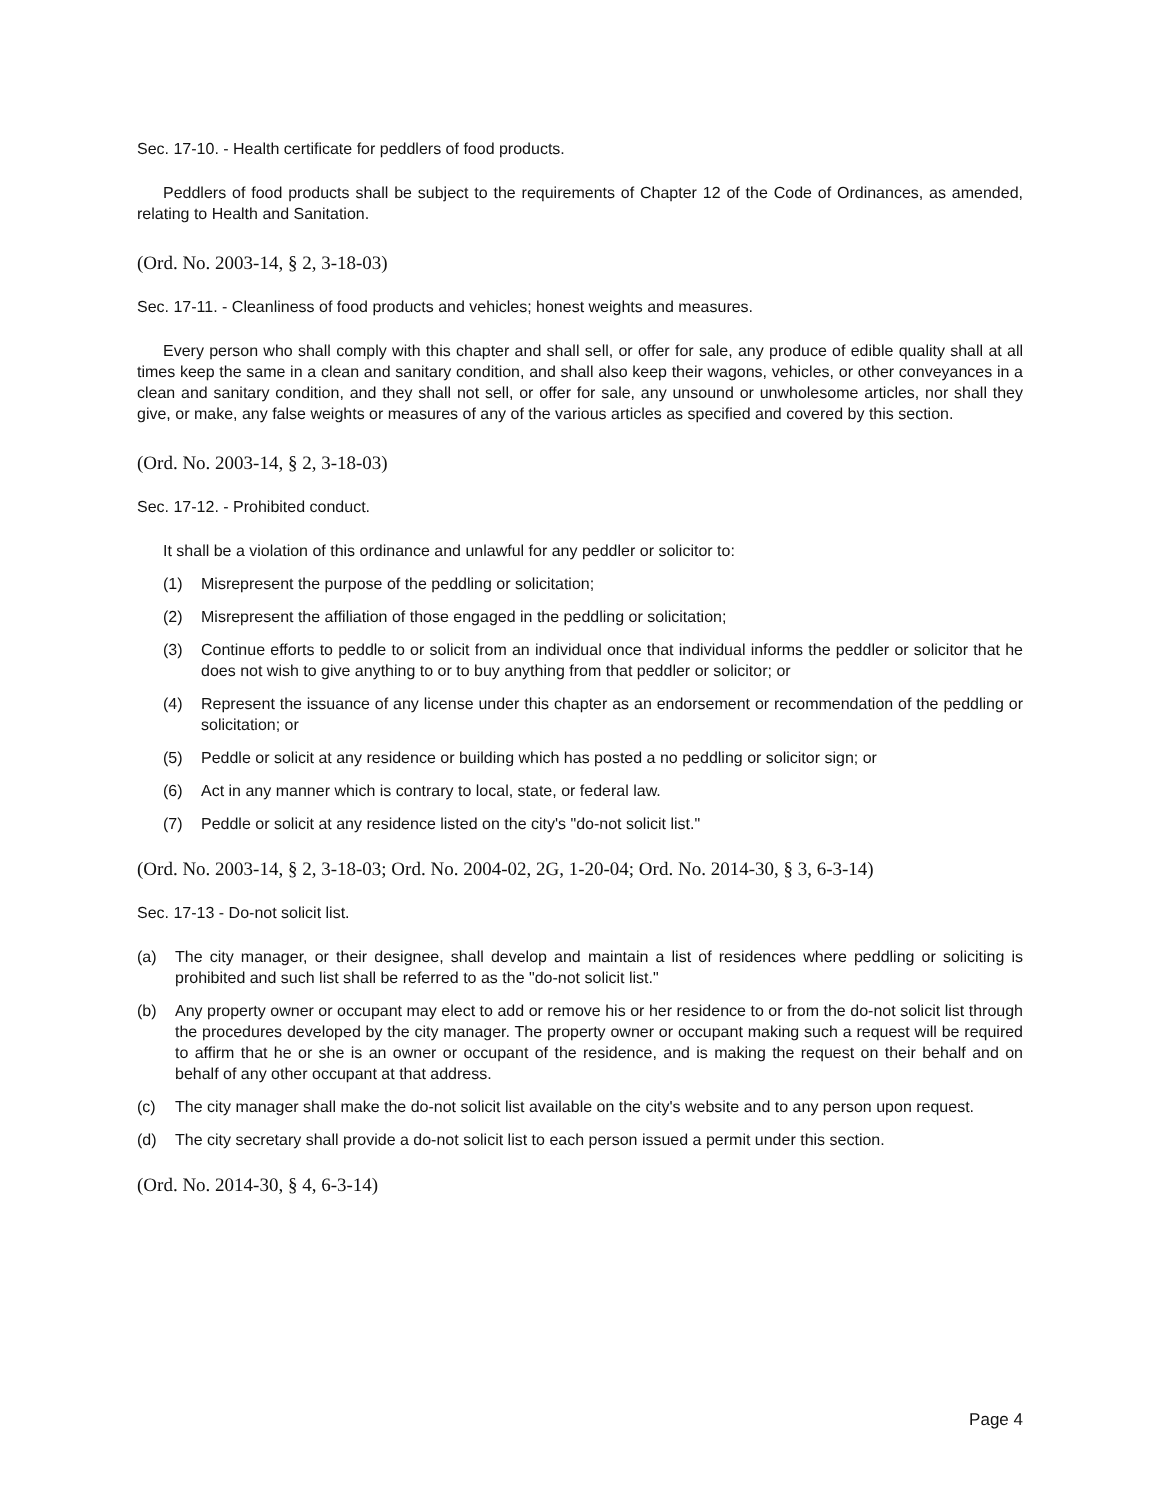Sec. 17-10. - Health certificate for peddlers of food products.
Peddlers of food products shall be subject to the requirements of Chapter 12 of the Code of Ordinances, as amended, relating to Health and Sanitation.
(Ord. No. 2003-14, § 2, 3-18-03)
Sec. 17-11. - Cleanliness of food products and vehicles; honest weights and measures.
Every person who shall comply with this chapter and shall sell, or offer for sale, any produce of edible quality shall at all times keep the same in a clean and sanitary condition, and shall also keep their wagons, vehicles, or other conveyances in a clean and sanitary condition, and they shall not sell, or offer for sale, any unsound or unwholesome articles, nor shall they give, or make, any false weights or measures of any of the various articles as specified and covered by this section.
(Ord. No. 2003-14, § 2, 3-18-03)
Sec. 17-12. - Prohibited conduct.
It shall be a violation of this ordinance and unlawful for any peddler or solicitor to:
(1) Misrepresent the purpose of the peddling or solicitation;
(2) Misrepresent the affiliation of those engaged in the peddling or solicitation;
(3) Continue efforts to peddle to or solicit from an individual once that individual informs the peddler or solicitor that he does not wish to give anything to or to buy anything from that peddler or solicitor; or
(4) Represent the issuance of any license under this chapter as an endorsement or recommendation of the peddling or solicitation; or
(5) Peddle or solicit at any residence or building which has posted a no peddling or solicitor sign; or
(6) Act in any manner which is contrary to local, state, or federal law.
(7) Peddle or solicit at any residence listed on the city's "do-not solicit list."
(Ord. No. 2003-14, § 2, 3-18-03; Ord. No. 2004-02, 2G, 1-20-04; Ord. No. 2014-30, § 3, 6-3-14)
Sec. 17-13 - Do-not solicit list.
(a) The city manager, or their designee, shall develop and maintain a list of residences where peddling or soliciting is prohibited and such list shall be referred to as the "do-not solicit list."
(b) Any property owner or occupant may elect to add or remove his or her residence to or from the do-not solicit list through the procedures developed by the city manager. The property owner or occupant making such a request will be required to affirm that he or she is an owner or occupant of the residence, and is making the request on their behalf and on behalf of any other occupant at that address.
(c) The city manager shall make the do-not solicit list available on the city's website and to any person upon request.
(d) The city secretary shall provide a do-not solicit list to each person issued a permit under this section.
(Ord. No. 2014-30, § 4, 6-3-14)
Page 4